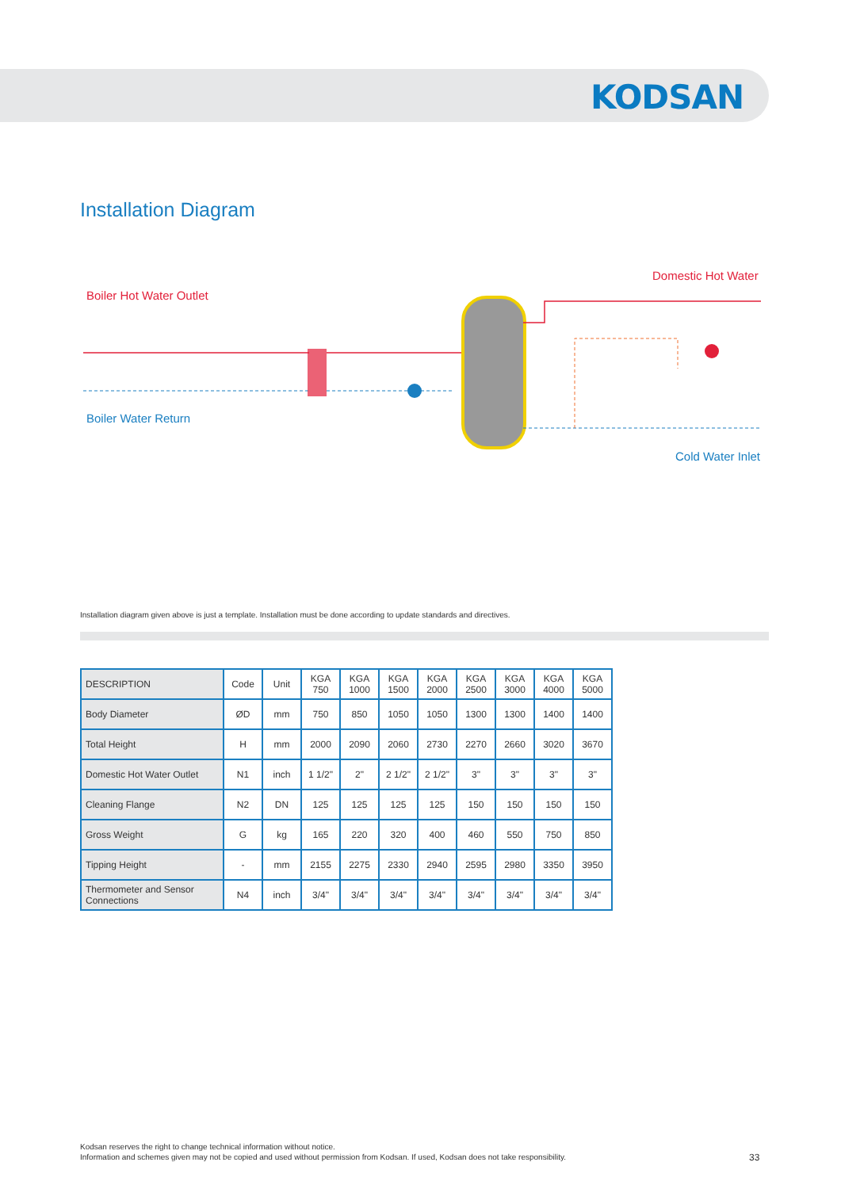KODSAN
Installation Diagram
Boiler Hot Water Outlet
Boiler Water Return
Domestic Hot Water
Cold Water Inlet
Installation diagram given above is just a template. Installation must be done according to update standards and directives.
| DESCRIPTION | Code | Unit | KGA 750 | KGA 1000 | KGA 1500 | KGA 2000 | KGA 2500 | KGA 3000 | KGA 4000 | KGA 5000 |
| --- | --- | --- | --- | --- | --- | --- | --- | --- | --- | --- |
| Body Diameter | ØD | mm | 750 | 850 | 1050 | 1050 | 1300 | 1300 | 1400 | 1400 |
| Total Height | H | mm | 2000 | 2090 | 2060 | 2730 | 2270 | 2660 | 3020 | 3670 |
| Domestic Hot Water Outlet | N1 | inch | 1 1/2" | 2" | 2 1/2" | 2 1/2" | 3" | 3" | 3" | 3" |
| Cleaning Flange | N2 | DN | 125 | 125 | 125 | 125 | 150 | 150 | 150 | 150 |
| Gross Weight | G | kg | 165 | 220 | 320 | 400 | 460 | 550 | 750 | 850 |
| Tipping Height | - | mm | 2155 | 2275 | 2330 | 2940 | 2595 | 2980 | 3350 | 3950 |
| Thermometer and Sensor Connections | N4 | inch | 3/4" | 3/4" | 3/4" | 3/4" | 3/4" | 3/4" | 3/4" | 3/4" |
Kodsan reserves the right to change technical information without notice.
Information and schemes given may not be copied and used without permission from Kodsan. If used, Kodsan does not take responsibility.
33